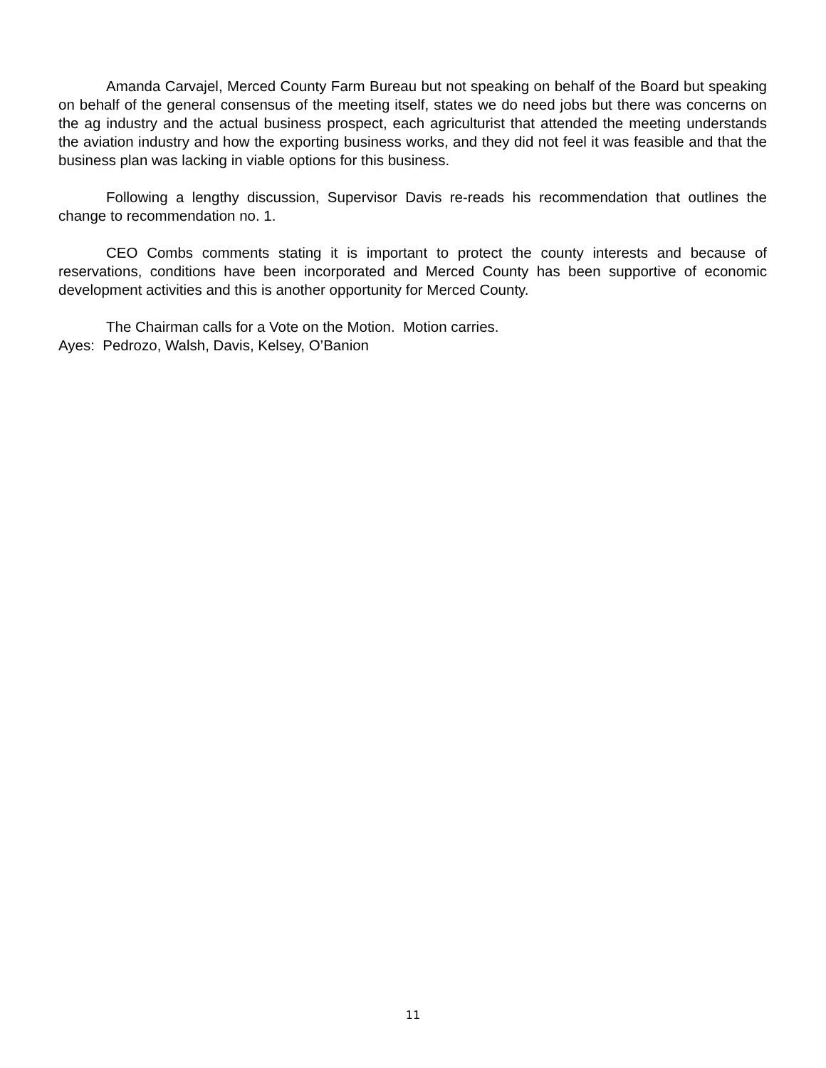Amanda Carvajel, Merced County Farm Bureau but not speaking on behalf of the Board but speaking on behalf of the general consensus of the meeting itself, states we do need jobs but there was concerns on the ag industry and the actual business prospect, each agriculturist that attended the meeting understands the aviation industry and how the exporting business works, and they did not feel it was feasible and that the business plan was lacking in viable options for this business.
Following a lengthy discussion, Supervisor Davis re-reads his recommendation that outlines the change to recommendation no. 1.
CEO Combs comments stating it is important to protect the county interests and because of reservations, conditions have been incorporated and Merced County has been supportive of economic development activities and this is another opportunity for Merced County.
The Chairman calls for a Vote on the Motion. Motion carries.
Ayes: Pedrozo, Walsh, Davis, Kelsey, O’Banion
11